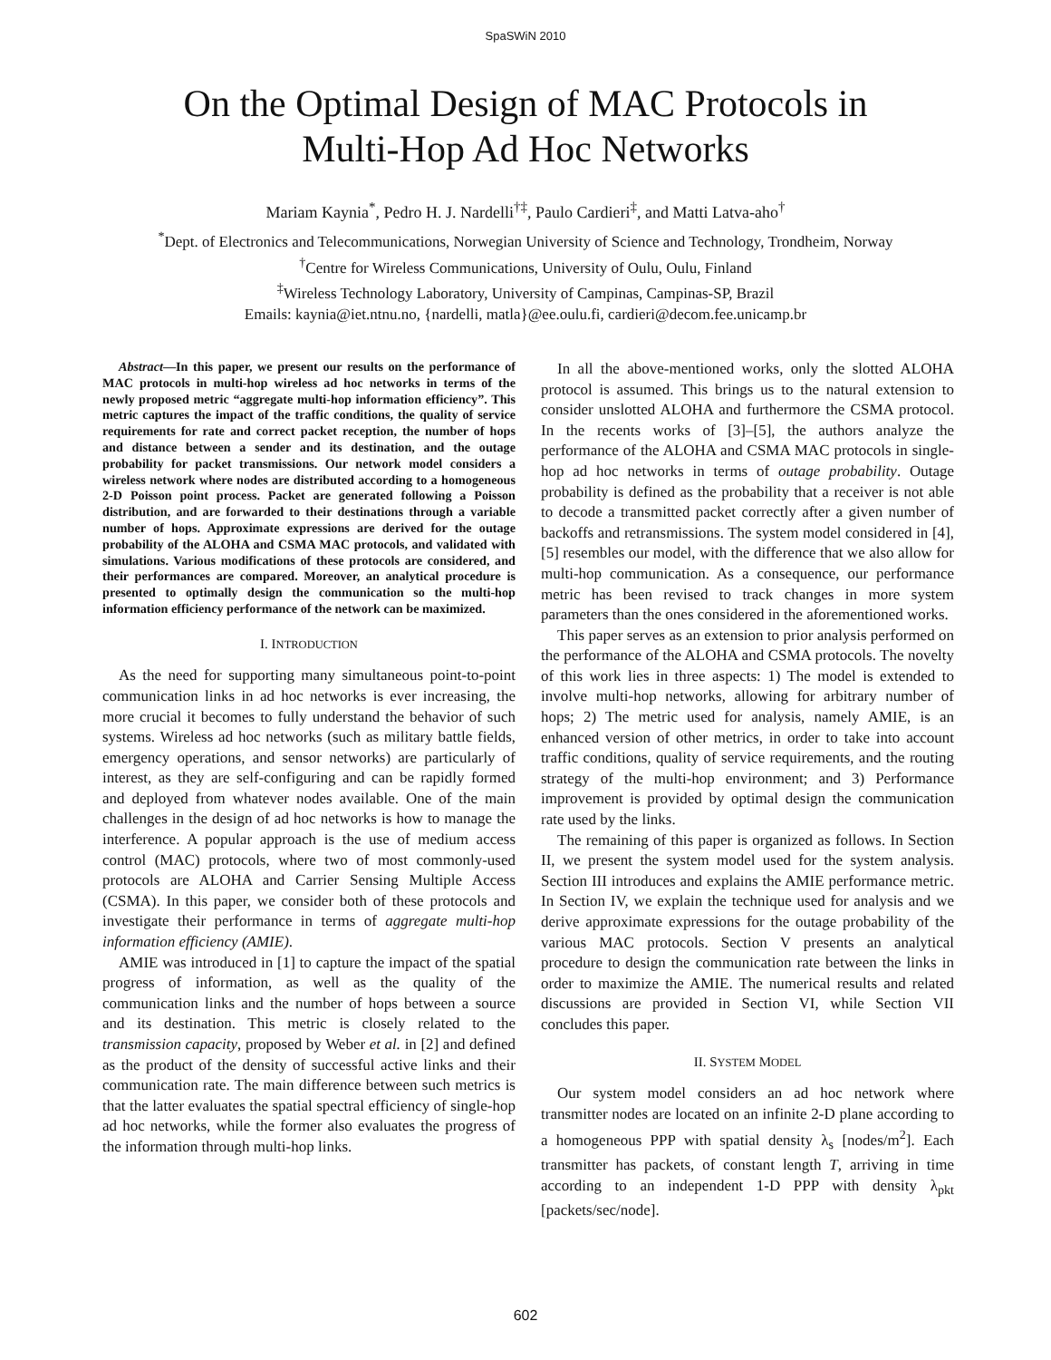SpaSWiN 2010
On the Optimal Design of MAC Protocols in
Multi-Hop Ad Hoc Networks
Mariam Kaynia<sup>*</sup>, Pedro H. J. Nardelli<sup>†‡</sup>, Paulo Cardieri<sup>‡</sup>, and Matti Latva-aho<sup>†</sup>
<sup>*</sup> Dept. of Electronics and Telecommunications, Norwegian University of Science and Technology, Trondheim, Norway
<sup>†</sup> Centre for Wireless Communications, University of Oulu, Oulu, Finland
<sup>‡</sup> Wireless Technology Laboratory, University of Campinas, Campinas-SP, Brazil
Emails: kaynia@iet.ntnu.no, {nardelli, matla}@ee.oulu.fi, cardieri@decom.fee.unicamp.br
Abstract—In this paper, we present our results on the performance of MAC protocols in multi-hop wireless ad hoc networks in terms of the newly proposed metric “aggregate multi-hop information efficiency”. This metric captures the impact of the traffic conditions, the quality of service requirements for rate and correct packet reception, the number of hops and distance between a sender and its destination, and the outage probability for packet transmissions. Our network model considers a wireless network where nodes are distributed according to a homogeneous 2-D Poisson point process. Packet are generated following a Poisson distribution, and are forwarded to their destinations through a variable number of hops. Approximate expressions are derived for the outage probability of the ALOHA and CSMA MAC protocols, and validated with simulations. Various modifications of these protocols are considered, and their performances are compared. Moreover, an analytical procedure is presented to optimally design the communication so the multi-hop information efficiency performance of the network can be maximized.
I. INTRODUCTION
As the need for supporting many simultaneous point-to-point communication links in ad hoc networks is ever increasing, the more crucial it becomes to fully understand the behavior of such systems. Wireless ad hoc networks (such as military battle fields, emergency operations, and sensor networks) are particularly of interest, as they are self-configuring and can be rapidly formed and deployed from whatever nodes available. One of the main challenges in the design of ad hoc networks is how to manage the interference. A popular approach is the use of medium access control (MAC) protocols, where two of most commonly-used protocols are ALOHA and Carrier Sensing Multiple Access (CSMA). In this paper, we consider both of these protocols and investigate their performance in terms of aggregate multi-hop information efficiency (AMIE).
AMIE was introduced in [1] to capture the impact of the spatial progress of information, as well as the quality of the communication links and the number of hops between a source and its destination. This metric is closely related to the transmission capacity, proposed by Weber et al. in [2] and defined as the product of the density of successful active links and their communication rate. The main difference between such metrics is that the latter evaluates the spatial spectral efficiency of single-hop ad hoc networks, while the former also evaluates the progress of the information through multi-hop links.
In all the above-mentioned works, only the slotted ALOHA protocol is assumed. This brings us to the natural extension to consider unslotted ALOHA and furthermore the CSMA protocol. In the recents works of [3]–[5], the authors analyze the performance of the ALOHA and CSMA MAC protocols in single-hop ad hoc networks in terms of outage probability. Outage probability is defined as the probability that a receiver is not able to decode a transmitted packet correctly after a given number of backoffs and retransmissions. The system model considered in [4], [5] resembles our model, with the difference that we also allow for multi-hop communication. As a consequence, our performance metric has been revised to track changes in more system parameters than the ones considered in the aforementioned works.
This paper serves as an extension to prior analysis performed on the performance of the ALOHA and CSMA protocols. The novelty of this work lies in three aspects: 1) The model is extended to involve multi-hop networks, allowing for arbitrary number of hops; 2) The metric used for analysis, namely AMIE, is an enhanced version of other metrics, in order to take into account traffic conditions, quality of service requirements, and the routing strategy of the multi-hop environment; and 3) Performance improvement is provided by optimal design the communication rate used by the links.
The remaining of this paper is organized as follows. In Section II, we present the system model used for the system analysis. Section III introduces and explains the AMIE performance metric. In Section IV, we explain the technique used for analysis and we derive approximate expressions for the outage probability of the various MAC protocols. Section V presents an analytical procedure to design the communication rate between the links in order to maximize the AMIE. The numerical results and related discussions are provided in Section VI, while Section VII concludes this paper.
II. SYSTEM MODEL
Our system model considers an ad hoc network where transmitter nodes are located on an infinite 2-D plane according to a homogeneous PPP with spatial density λ<sub>s</sub> [nodes/m<sup>2</sup>]. Each transmitter has packets, of constant length T, arriving in time according to an independent 1-D PPP with density λ<sub>pkt</sub> [packets/sec/node].
602